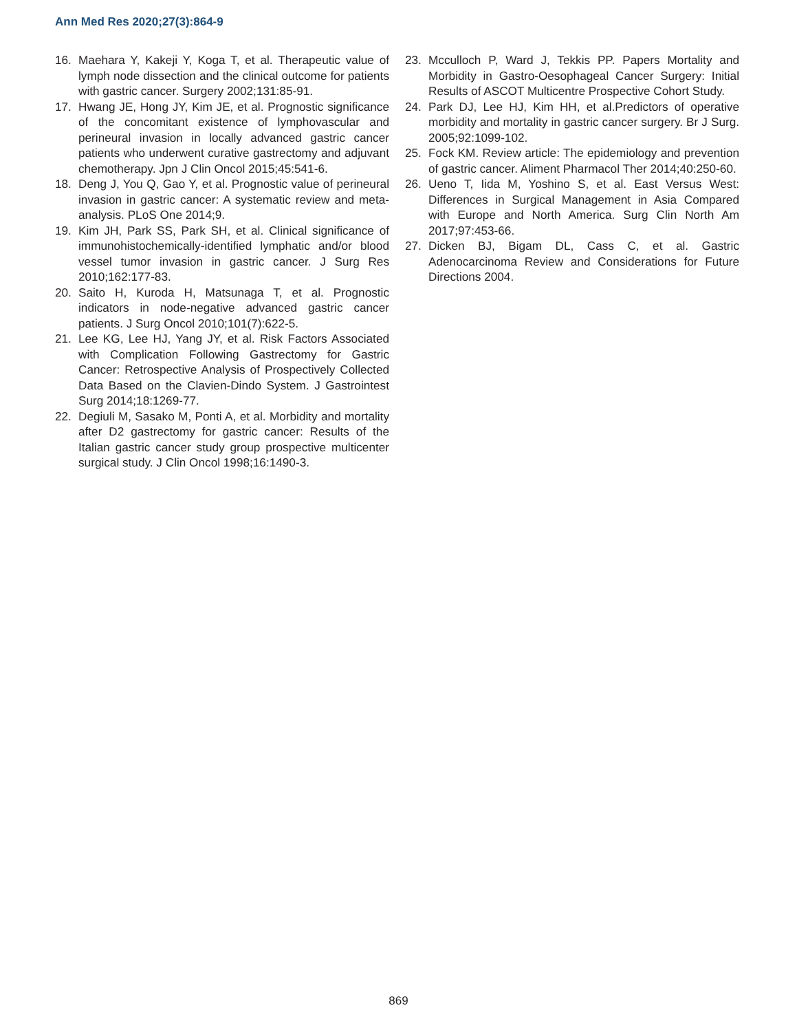Ann Med Res 2020;27(3):864-9
16. Maehara Y, Kakeji Y, Koga T, et al. Therapeutic value of lymph node dissection and the clinical outcome for patients with gastric cancer. Surgery 2002;131:85-91.
17. Hwang JE, Hong JY, Kim JE, et al. Prognostic significance of the concomitant existence of lymphovascular and perineural invasion in locally advanced gastric cancer patients who underwent curative gastrectomy and adjuvant chemotherapy. Jpn J Clin Oncol 2015;45:541-6.
18. Deng J, You Q, Gao Y, et al. Prognostic value of perineural invasion in gastric cancer: A systematic review and meta-analysis. PLoS One 2014;9.
19. Kim JH, Park SS, Park SH, et al. Clinical significance of immunohistochemically-identified lymphatic and/or blood vessel tumor invasion in gastric cancer. J Surg Res 2010;162:177-83.
20. Saito H, Kuroda H, Matsunaga T, et al. Prognostic indicators in node-negative advanced gastric cancer patients. J Surg Oncol 2010;101(7):622-5.
21. Lee KG, Lee HJ, Yang JY, et al. Risk Factors Associated with Complication Following Gastrectomy for Gastric Cancer: Retrospective Analysis of Prospectively Collected Data Based on the Clavien-Dindo System. J Gastrointest Surg 2014;18:1269-77.
22. Degiuli M, Sasako M, Ponti A, et al. Morbidity and mortality after D2 gastrectomy for gastric cancer: Results of the Italian gastric cancer study group prospective multicenter surgical study. J Clin Oncol 1998;16:1490-3.
23. Mcculloch P, Ward J, Tekkis PP. Papers Mortality and Morbidity in Gastro-Oesophageal Cancer Surgery: Initial Results of ASCOT Multicentre Prospective Cohort Study.
24. Park DJ, Lee HJ, Kim HH, et al.Predictors of operative morbidity and mortality in gastric cancer surgery. Br J Surg. 2005;92:1099-102.
25. Fock KM. Review article: The epidemiology and prevention of gastric cancer. Aliment Pharmacol Ther 2014;40:250-60.
26. Ueno T, Iida M, Yoshino S, et al. East Versus West: Differences in Surgical Management in Asia Compared with Europe and North America. Surg Clin North Am 2017;97:453-66.
27. Dicken BJ, Bigam DL, Cass C, et al. Gastric Adenocarcinoma Review and Considerations for Future Directions 2004.
869